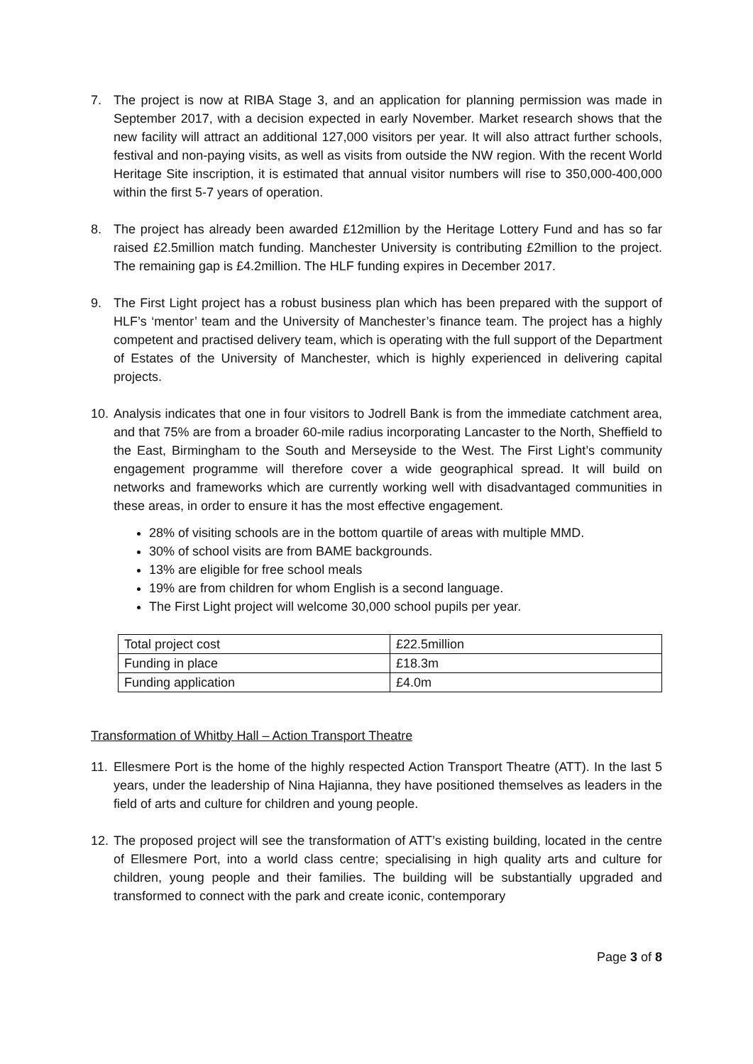7. The project is now at RIBA Stage 3, and an application for planning permission was made in September 2017, with a decision expected in early November. Market research shows that the new facility will attract an additional 127,000 visitors per year. It will also attract further schools, festival and non-paying visits, as well as visits from outside the NW region. With the recent World Heritage Site inscription, it is estimated that annual visitor numbers will rise to 350,000-400,000 within the first 5-7 years of operation.
8. The project has already been awarded £12million by the Heritage Lottery Fund and has so far raised £2.5million match funding. Manchester University is contributing £2million to the project. The remaining gap is £4.2million. The HLF funding expires in December 2017.
9. The First Light project has a robust business plan which has been prepared with the support of HLF’s ‘mentor’ team and the University of Manchester’s finance team. The project has a highly competent and practised delivery team, which is operating with the full support of the Department of Estates of the University of Manchester, which is highly experienced in delivering capital projects.
10. Analysis indicates that one in four visitors to Jodrell Bank is from the immediate catchment area, and that 75% are from a broader 60-mile radius incorporating Lancaster to the North, Sheffield to the East, Birmingham to the South and Merseyside to the West. The First Light’s community engagement programme will therefore cover a wide geographical spread. It will build on networks and frameworks which are currently working well with disadvantaged communities in these areas, in order to ensure it has the most effective engagement.
28% of visiting schools are in the bottom quartile of areas with multiple MMD.
30% of school visits are from BAME backgrounds.
13% are eligible for free school meals
19% are from children for whom English is a second language.
The First Light project will welcome 30,000 school pupils per year.
| Total project cost | £22.5million |
| Funding in place | £18.3m |
| Funding application | £4.0m |
Transformation of Whitby Hall – Action Transport Theatre
11. Ellesmere Port is the home of the highly respected Action Transport Theatre (ATT). In the last 5 years, under the leadership of Nina Hajianna, they have positioned themselves as leaders in the field of arts and culture for children and young people.
12. The proposed project will see the transformation of ATT’s existing building, located in the centre of Ellesmere Port, into a world class centre; specialising in high quality arts and culture for children, young people and their families. The building will be substantially upgraded and transformed to connect with the park and create iconic, contemporary
Page 3 of 8